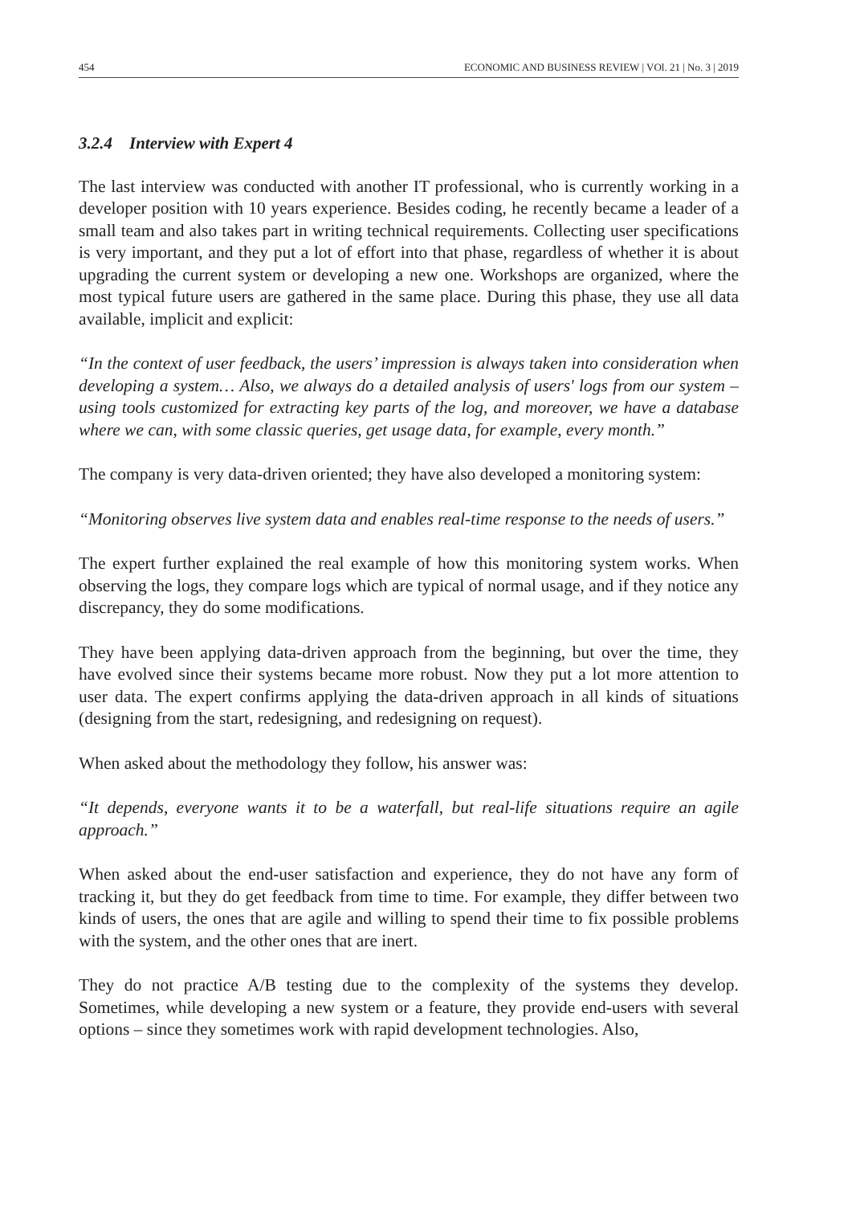454 ECONOMIC AND BUSINESS REVIEW | VOl. 21 | No. 3 | 2019
3.2.4 Interview with Expert 4
The last interview was conducted with another IT professional, who is currently working in a developer position with 10 years experience. Besides coding, he recently became a leader of a small team and also takes part in writing technical requirements. Collecting user specifications is very important, and they put a lot of effort into that phase, regardless of whether it is about upgrading the current system or developing a new one. Workshops are organized, where the most typical future users are gathered in the same place. During this phase, they use all data available, implicit and explicit:
“In the context of user feedback, the users’ impression is always taken into consideration when developing a system… Also, we always do a detailed analysis of users' logs from our system – using tools customized for extracting key parts of the log, and moreover, we have a database where we can, with some classic queries, get usage data, for example, every month.”
The company is very data-driven oriented; they have also developed a monitoring system:
“Monitoring observes live system data and enables real-time response to the needs of users.”
The expert further explained the real example of how this monitoring system works. When observing the logs, they compare logs which are typical of normal usage, and if they notice any discrepancy, they do some modifications.
They have been applying data-driven approach from the beginning, but over the time, they have evolved since their systems became more robust. Now they put a lot more attention to user data. The expert confirms applying the data-driven approach in all kinds of situations (designing from the start, redesigning, and redesigning on request).
When asked about the methodology they follow, his answer was:
“It depends, everyone wants it to be a waterfall, but real-life situations require an agile approach.”
When asked about the end-user satisfaction and experience, they do not have any form of tracking it, but they do get feedback from time to time. For example, they differ between two kinds of users, the ones that are agile and willing to spend their time to fix possible problems with the system, and the other ones that are inert.
They do not practice A/B testing due to the complexity of the systems they develop. Sometimes, while developing a new system or a feature, they provide end-users with several options – since they sometimes work with rapid development technologies. Also,